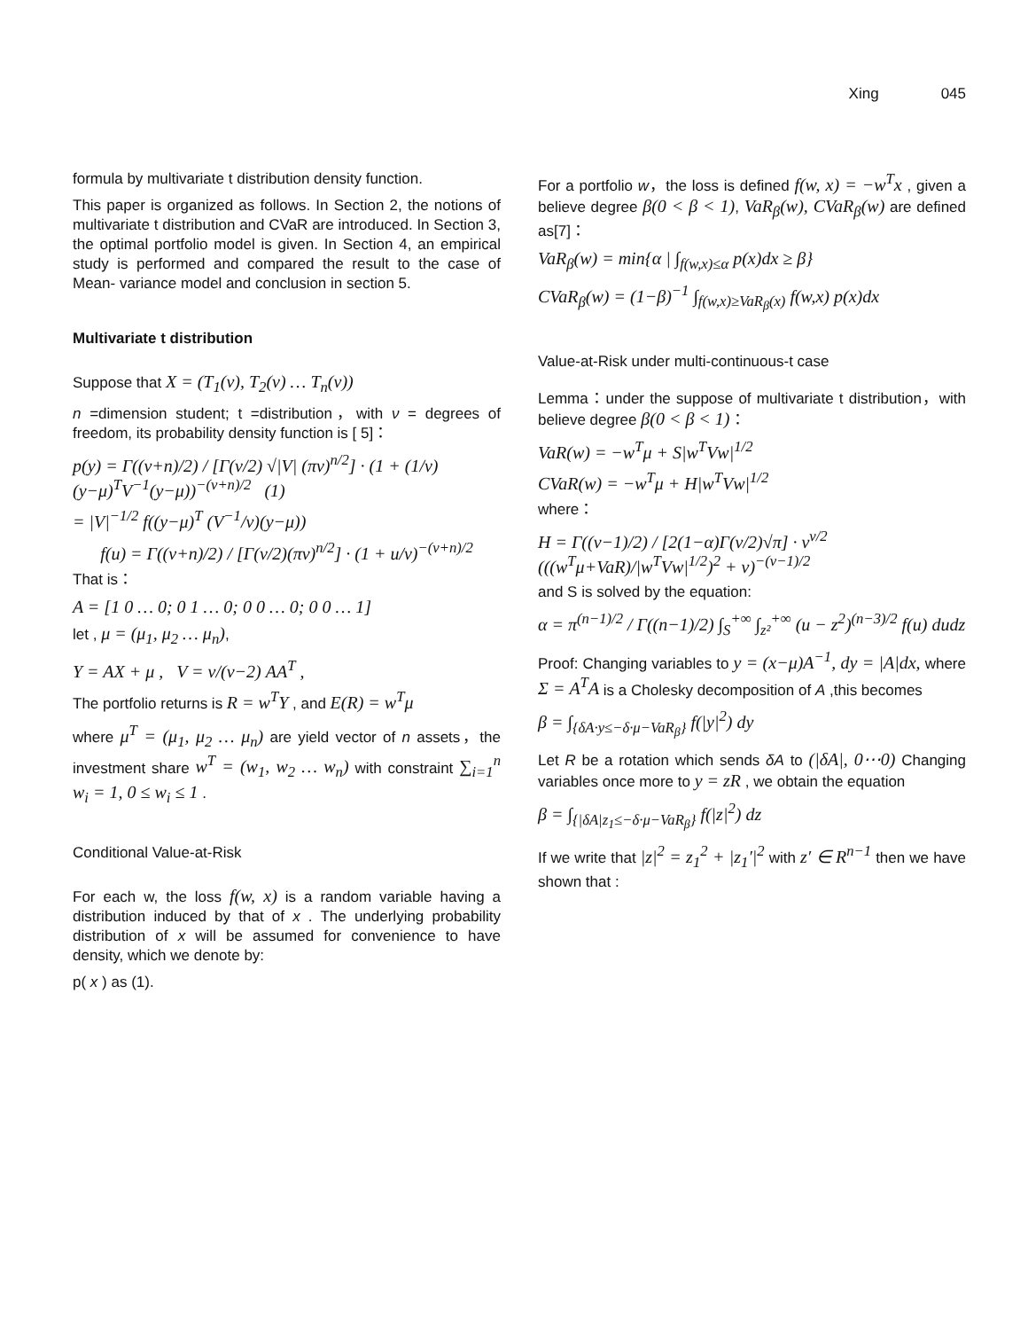Xing 045
formula by multivariate t distribution density function.
This paper is organized as follows. In Section 2, the notions of multivariate t distribution and CVaR are introduced. In Section 3, the optimal portfolio model is given. In Section 4, an empirical study is performed and compared the result to the case of Mean- variance model and conclusion in section 5.
Multivariate t distribution
Suppose that X = (T<sub>1</sub>(ν), T<sub>2</sub>(ν) … T<sub>n</sub>(ν))
n =dimension student; t =distribution，with ν = degrees of freedom, its probability density function is [ 5]：
p(y) = Γ((ν+n)/2) / [Γ(ν/2) √|V| (πν)<sup>n/2</sup>] · (1 + (1/ν)(y−μ)<sup>T</sup>V<sup>−1</sup>(y−μ))<sup>−(ν+n)/2</sup> (1)
= |V|<sup>−1/2</sup> f((y−μ)<sup>T</sup> (V<sup>−1</sup>/ν)(y−μ))
f(u) = Γ((ν+n)/2) / [Γ(ν/2)(πν)<sup>n/2</sup>] · (1 + u/ν)<sup>−(ν+n)/2</sup>
That is：
A = [1 0 … 0; 0 1 … 0; 0 0 … 0; 0 0 … 1]
let , μ = (μ<sub>1</sub>, μ<sub>2</sub> … μ<sub>n</sub>),
Y = AX + μ , V = ν/(ν−2) AA<sup>T</sup> ,
The portfolio returns is R = w<sup>T</sup>Y , and E(R) = w<sup>T</sup>μ
where μ<sup>T</sup> = (μ<sub>1</sub>, μ<sub>2</sub> … μ<sub>n</sub>) are yield vector of n assets，the investment share w<sup>T</sup> = (w<sub>1</sub>, w<sub>2</sub> … w<sub>n</sub>) with constraint ∑<sub>i=1</sub><sup>n</sup> w<sub>i</sub> = 1, 0 ≤ w<sub>i</sub> ≤ 1 .
Conditional Value-at-Risk
For each w, the loss f(w, x) is a random variable having a distribution induced by that of x . The underlying probability distribution of x will be assumed for convenience to have density, which we denote by:
p( x ) as (1).
For a portfolio w，the loss is defined f(w, x) = −w<sup>T</sup>x , given a believe degree β(0 < β < 1), VaR<sub>β</sub>(w), CVaR<sub>β</sub>(w) are defined as[7]：
VaR<sub>β</sub>(w) = min{α | ∫<sub>f(w,x)≤α</sub> p(x)dx ≥ β}
CVaR<sub>β</sub>(w) = (1−β)<sup>−1</sup> ∫<sub>f(w,x)≥VaR<sub>β</sub>(x)</sub> f(w,x) p(x)dx
Value-at-Risk under multi-continuous-t case
Lemma：under the suppose of multivariate t distribution，with believe degree β(0 < β < 1)：
VaR(w) = −w<sup>T</sup>μ + S|w<sup>T</sup>Vw|<sup>1/2</sup>
CVaR(w) = −w<sup>T</sup>μ + H|w<sup>T</sup>Vw|<sup>1/2</sup>
where：
H = Γ((ν−1)/2) / [2(1−α)Γ(ν/2)√π] · ν<sup>ν/2</sup> (((w<sup>T</sup>μ+VaR)/|w<sup>T</sup>Vw|<sup>1/2</sup>)<sup>2</sup> + ν)<sup>−(ν−1)/2</sup>
and S is solved by the equation:
α = π<sup>(n−1)/2</sup> / Γ((n−1)/2) ∫<sub>S</sub><sup>+∞</sup> ∫<sub>z²</sub><sup>+∞</sup> (u − z<sup>2</sup>)<sup>(n−3)/2</sup> f(u) dudz
Proof: Changing variables to y = (x−μ)A<sup>−1</sup>, dy = |A|dx, where Σ = A<sup>T</sup>A is a Cholesky decomposition of A ,this becomes
β = ∫<sub>{δA·y≤−δ·μ−VaR<sub>β</sub>}</sub> f(|y|<sup>2</sup>) dy
Let R be a rotation which sends δA to (|δA|, 0⋯0) Changing variables once more to y = zR , we obtain the equation
β = ∫<sub>{|δA|z<sub>1</sub>≤−δ·μ−VaR<sub>β</sub>}</sub> f(|z|<sup>2</sup>) dz
If we write that |z|<sup>2</sup> = z<sub>1</sub><sup>2</sup> + |z<sub>1</sub>′|<sup>2</sup> with z′ ∈ R<sup>n−1</sup> then we have shown that :